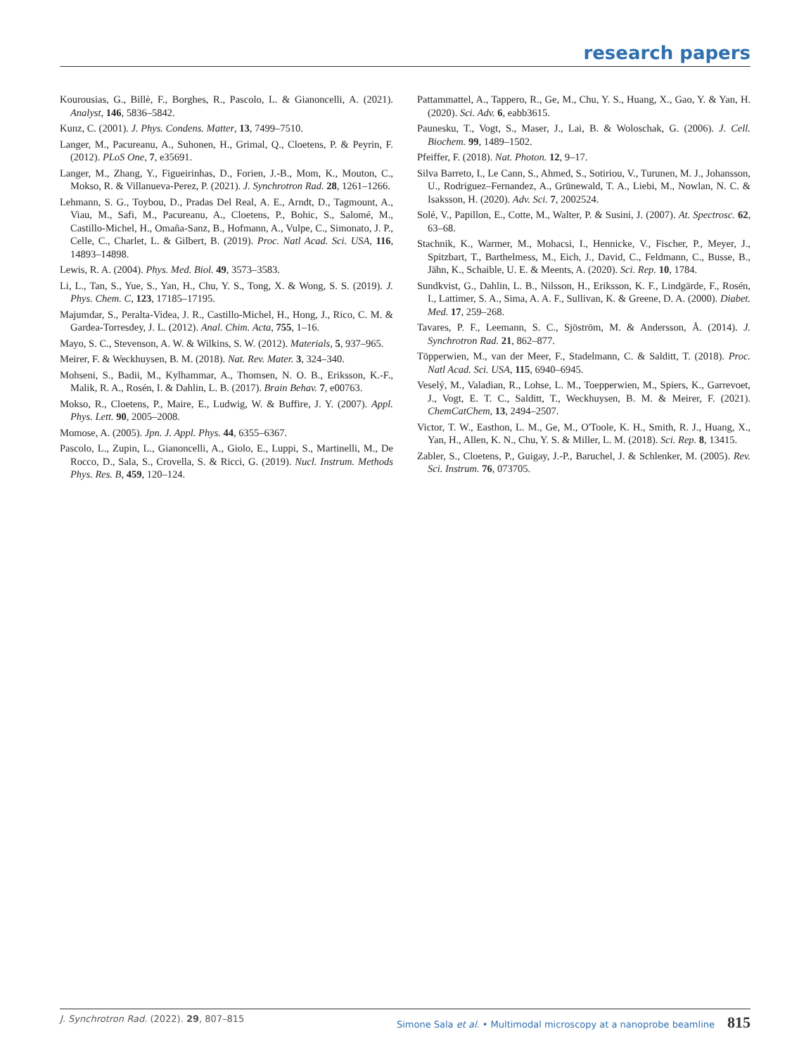research papers
Kourousias, G., Billè, F., Borghes, R., Pascolo, L. & Gianoncelli, A. (2021). Analyst, 146, 5836–5842.
Kunz, C. (2001). J. Phys. Condens. Matter, 13, 7499–7510.
Langer, M., Pacureanu, A., Suhonen, H., Grimal, Q., Cloetens, P. & Peyrin, F. (2012). PLoS One, 7, e35691.
Langer, M., Zhang, Y., Figueirinhas, D., Forien, J.-B., Mom, K., Mouton, C., Mokso, R. & Villanueva-Perez, P. (2021). J. Synchrotron Rad. 28, 1261–1266.
Lehmann, S. G., Toybou, D., Pradas Del Real, A. E., Arndt, D., Tagmount, A., Viau, M., Safi, M., Pacureanu, A., Cloetens, P., Bohic, S., Salomé, M., Castillo-Michel, H., Omaña-Sanz, B., Hofmann, A., Vulpe, C., Simonato, J. P., Celle, C., Charlet, L. & Gilbert, B. (2019). Proc. Natl Acad. Sci. USA, 116, 14893–14898.
Lewis, R. A. (2004). Phys. Med. Biol. 49, 3573–3583.
Li, L., Tan, S., Yue, S., Yan, H., Chu, Y. S., Tong, X. & Wong, S. S. (2019). J. Phys. Chem. C, 123, 17185–17195.
Majumdar, S., Peralta-Videa, J. R., Castillo-Michel, H., Hong, J., Rico, C. M. & Gardea-Torresdey, J. L. (2012). Anal. Chim. Acta, 755, 1–16.
Mayo, S. C., Stevenson, A. W. & Wilkins, S. W. (2012). Materials, 5, 937–965.
Meirer, F. & Weckhuysen, B. M. (2018). Nat. Rev. Mater. 3, 324–340.
Mohseni, S., Badii, M., Kylhammar, A., Thomsen, N. O. B., Eriksson, K.-F., Malik, R. A., Rosén, I. & Dahlin, L. B. (2017). Brain Behav. 7, e00763.
Mokso, R., Cloetens, P., Maire, E., Ludwig, W. & Buffire, J. Y. (2007). Appl. Phys. Lett. 90, 2005–2008.
Momose, A. (2005). Jpn. J. Appl. Phys. 44, 6355–6367.
Pascolo, L., Zupin, L., Gianoncelli, A., Giolo, E., Luppi, S., Martinelli, M., De Rocco, D., Sala, S., Crovella, S. & Ricci, G. (2019). Nucl. Instrum. Methods Phys. Res. B, 459, 120–124.
Pattammattel, A., Tappero, R., Ge, M., Chu, Y. S., Huang, X., Gao, Y. & Yan, H. (2020). Sci. Adv. 6, eabb3615.
Paunesku, T., Vogt, S., Maser, J., Lai, B. & Woloschak, G. (2006). J. Cell. Biochem. 99, 1489–1502.
Pfeiffer, F. (2018). Nat. Photon. 12, 9–17.
Silva Barreto, I., Le Cann, S., Ahmed, S., Sotiriou, V., Turunen, M. J., Johansson, U., Rodriguez–Fernandez, A., Grünewald, T. A., Liebi, M., Nowlan, N. C. & Isaksson, H. (2020). Adv. Sci. 7, 2002524.
Solé, V., Papillon, E., Cotte, M., Walter, P. & Susini, J. (2007). At. Spectrosc. 62, 63–68.
Stachnik, K., Warmer, M., Mohacsi, I., Hennicke, V., Fischer, P., Meyer, J., Spitzbart, T., Barthelmess, M., Eich, J., David, C., Feldmann, C., Busse, B., Jähn, K., Schaible, U. E. & Meents, A. (2020). Sci. Rep. 10, 1784.
Sundkvist, G., Dahlin, L. B., Nilsson, H., Eriksson, K. F., Lindgärde, F., Rosén, I., Lattimer, S. A., Sima, A. A. F., Sullivan, K. & Greene, D. A. (2000). Diabet. Med. 17, 259–268.
Tavares, P. F., Leemann, S. C., Sjöström, M. & Andersson, Å. (2014). J. Synchrotron Rad. 21, 862–877.
Töpperwien, M., van der Meer, F., Stadelmann, C. & Salditt, T. (2018). Proc. Natl Acad. Sci. USA, 115, 6940–6945.
Veselý, M., Valadian, R., Lohse, L. M., Toepperwien, M., Spiers, K., Garrevoet, J., Vogt, E. T. C., Salditt, T., Weckhuysen, B. M. & Meirer, F. (2021). ChemCatChem, 13, 2494–2507.
Victor, T. W., Easthon, L. M., Ge, M., O'Toole, K. H., Smith, R. J., Huang, X., Yan, H., Allen, K. N., Chu, Y. S. & Miller, L. M. (2018). Sci. Rep. 8, 13415.
Zabler, S., Cloetens, P., Guigay, J.-P., Baruchel, J. & Schlenker, M. (2005). Rev. Sci. Instrum. 76, 073705.
J. Synchrotron Rad. (2022). 29, 807–815 Simone Sala et al. • Multimodal microscopy at a nanoprobe beamline 815